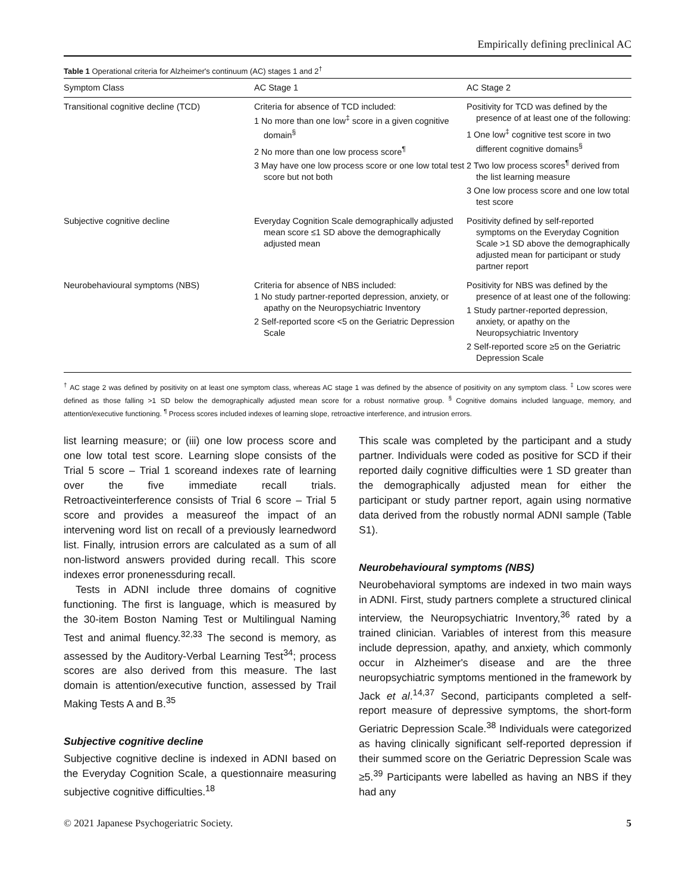Empirically defining preclinical AC
Table 1 Operational criteria for Alzheimer's continuum (AC) stages 1 and 2<sup>†</sup>
| Symptom Class | AC Stage 1 | AC Stage 2 |
| --- | --- | --- |
| Transitional cognitive decline (TCD) | Criteria for absence of TCD included: 1 No more than one low<sup>‡</sup> score in a given cognitive domain<sup>§</sup> 2 No more than one low process score<sup>¶</sup> 3 May have one low process score or one low total test score but not both | Positivity for TCD was defined by the presence of at least one of the following: 1 One low<sup>‡</sup> cognitive test score in two different cognitive domains<sup>§</sup> 2 Two low process scores<sup>¶</sup> derived from the list learning measure 3 One low process score and one low total test score |
| Subjective cognitive decline | Everyday Cognition Scale demographically adjusted mean score ≤1 SD above the demographically adjusted mean | Positivity defined by self-reported symptoms on the Everyday Cognition Scale >1 SD above the demographically adjusted mean for participant or study partner report |
| Neurobehavioural symptoms (NBS) | Criteria for absence of NBS included: 1 No study partner-reported depression, anxiety, or apathy on the Neuropsychiatric Inventory 2 Self-reported score <5 on the Geriatric Depression Scale | Positivity for NBS was defined by the presence of at least one of the following: 1 Study partner-reported depression, anxiety, or apathy on the Neuropsychiatric Inventory 2 Self-reported score ≥5 on the Geriatric Depression Scale |
<sup>†</sup> AC stage 2 was defined by positivity on at least one symptom class, whereas AC stage 1 was defined by the absence of positivity on any symptom class. <sup>‡</sup> Low scores were defined as those falling >1 SD below the demographically adjusted mean score for a robust normative group. <sup>§</sup> Cognitive domains included language, memory, and attention/executive functioning. <sup>¶</sup> Process scores included indexes of learning slope, retroactive interference, and intrusion errors.
list learning measure; or (iii) one low process score and one low total test score. Learning slope consists of the Trial 5 score – Trial 1 scoreand indexes rate of learning over the five immediate recall trials. Retroactiveinterference consists of Trial 6 score – Trial 5 score and provides a measureof the impact of an intervening word list on recall of a previously learnedword list. Finally, intrusion errors are calculated as a sum of all non-listword answers provided during recall. This score indexes error pronenessduring recall.
Tests in ADNI include three domains of cognitive functioning. The first is language, which is measured by the 30-item Boston Naming Test or Multilingual Naming Test and animal fluency.<sup>32,33</sup> The second is memory, as assessed by the Auditory-Verbal Learning Test<sup>34</sup>; process scores are also derived from this measure. The last domain is attention/executive function, assessed by Trail Making Tests A and B.<sup>35</sup>
Subjective cognitive decline
Subjective cognitive decline is indexed in ADNI based on the Everyday Cognition Scale, a questionnaire measuring subjective cognitive difficulties.<sup>18</sup>
This scale was completed by the participant and a study partner. Individuals were coded as positive for SCD if their reported daily cognitive difficulties were 1 SD greater than the demographically adjusted mean for either the participant or study partner report, again using normative data derived from the robustly normal ADNI sample (Table S1).
Neurobehavioural symptoms (NBS)
Neurobehavioral symptoms are indexed in two main ways in ADNI. First, study partners complete a structured clinical interview, the Neuropsychiatric Inventory,<sup>36</sup> rated by a trained clinician. Variables of interest from this measure include depression, apathy, and anxiety, which commonly occur in Alzheimer's disease and are the three neuropsychiatric symptoms mentioned in the framework by Jack et al.<sup>14,37</sup> Second, participants completed a self-report measure of depressive symptoms, the short-form Geriatric Depression Scale.<sup>38</sup> Individuals were categorized as having clinically significant self-reported depression if their summed score on the Geriatric Depression Scale was ≥5.<sup>39</sup> Participants were labelled as having an NBS if they had any
© 2021 Japanese Psychogeriatric Society. 5